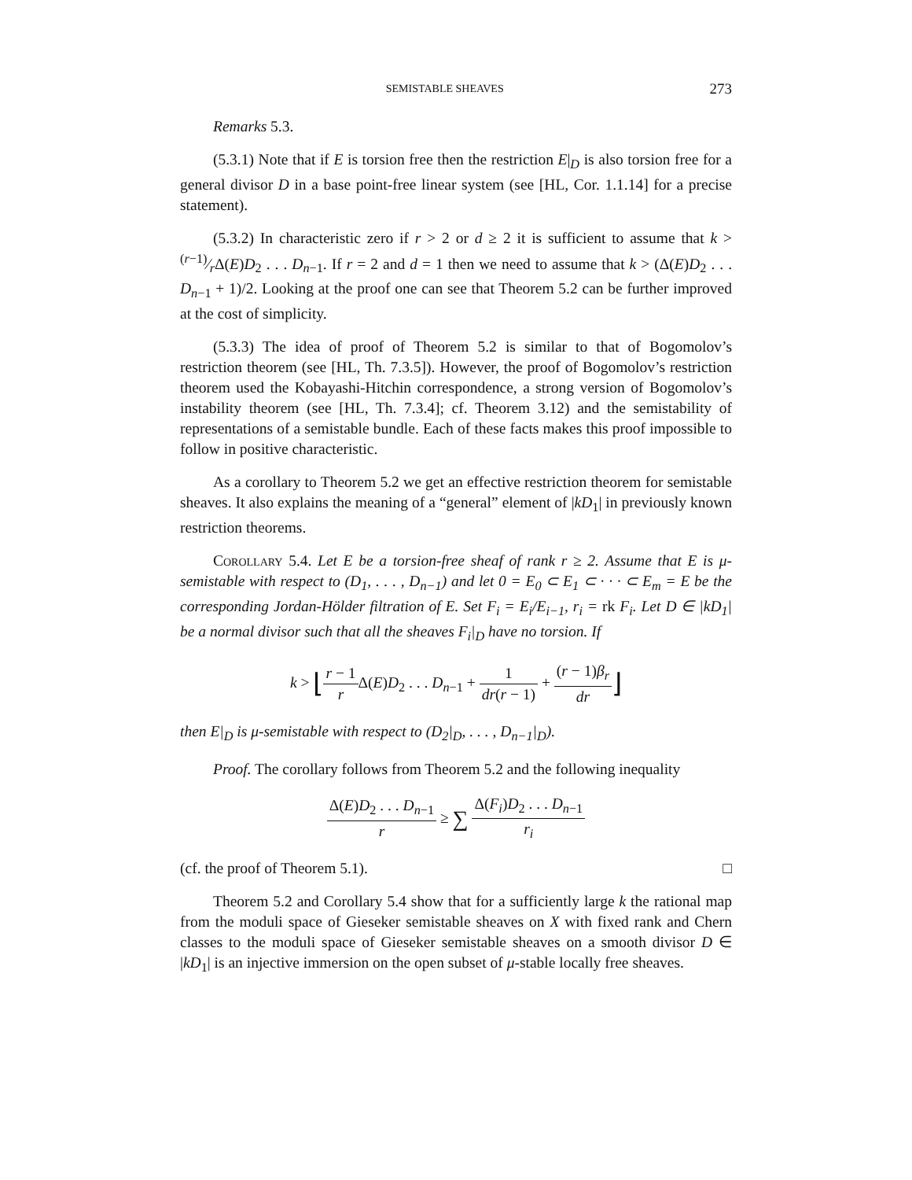SEMISTABLE SHEAVES 273
Remarks 5.3.
(5.3.1) Note that if E is torsion free then the restriction E|<sub>D</sub> is also torsion free for a general divisor D in a base point-free linear system (see [HL, Cor. 1.1.14] for a precise statement).
(5.3.2) In characteristic zero if r > 2 or d ≥ 2 it is sufficient to assume that k > (r−1)⁄rΔ(E)D<sub>2</sub> . . . D<sub>n−1</sub>. If r = 2 and d = 1 then we need to assume that k > (Δ(E)D<sub>2</sub> . . . D<sub>n−1</sub> + 1)/2. Looking at the proof one can see that Theorem 5.2 can be further improved at the cost of simplicity.
(5.3.3) The idea of proof of Theorem 5.2 is similar to that of Bogomolov’s restriction theorem (see [HL, Th. 7.3.5]). However, the proof of Bogomolov’s restriction theorem used the Kobayashi-Hitchin correspondence, a strong version of Bogomolov’s instability theorem (see [HL, Th. 7.3.4]; cf. Theorem 3.12) and the semistability of representations of a semistable bundle. Each of these facts makes this proof impossible to follow in positive characteristic.
As a corollary to Theorem 5.2 we get an effective restriction theorem for semistable sheaves. It also explains the meaning of a “general” element of |kD<sub>1</sub>| in previously known restriction theorems.
Corollary 5.4. Let E be a torsion-free sheaf of rank r ≥ 2. Assume that E is μ-semistable with respect to (D<sub>1</sub>, . . . , D<sub>n−1</sub>) and let 0 = E<sub>0</sub> ⊂ E<sub>1</sub> ⊂ · · · ⊂ E<sub>m</sub> = E be the corresponding Jordan-Hölder filtration of E. Set F<sub>i</sub> = E<sub>i</sub>/E<sub>i−1</sub>, r<sub>i</sub> = rk F<sub>i</sub>. Let D ∈ |kD<sub>1</sub>| be a normal divisor such that all the sheaves F<sub>i</sub>|<sub>D</sub> have no torsion. If
k > ⌊r − 1 r Δ(E)D<sub>2</sub> . . . D<sub>n−1</sub> + 1 dr(r − 1) + (r − 1)β<sub>r</sub> dr⌋
then E|<sub>D</sub> is μ-semistable with respect to (D<sub>2</sub>|<sub>D</sub>, . . . , D<sub>n−1</sub>|<sub>D</sub>).
Proof. The corollary follows from Theorem 5.2 and the following inequality
Δ(E)D<sub>2</sub> . . . D<sub>n−1</sub> r ≥ ∑ Δ(F<sub>i</sub>)D<sub>2</sub> . . . D<sub>n−1</sub> r<sub>i</sub>
(cf. the proof of Theorem 5.1). □
Theorem 5.2 and Corollary 5.4 show that for a sufficiently large k the rational map from the moduli space of Gieseker semistable sheaves on X with fixed rank and Chern classes to the moduli space of Gieseker semistable sheaves on a smooth divisor D ∈ |kD<sub>1</sub>| is an injective immersion on the open subset of μ-stable locally free sheaves.